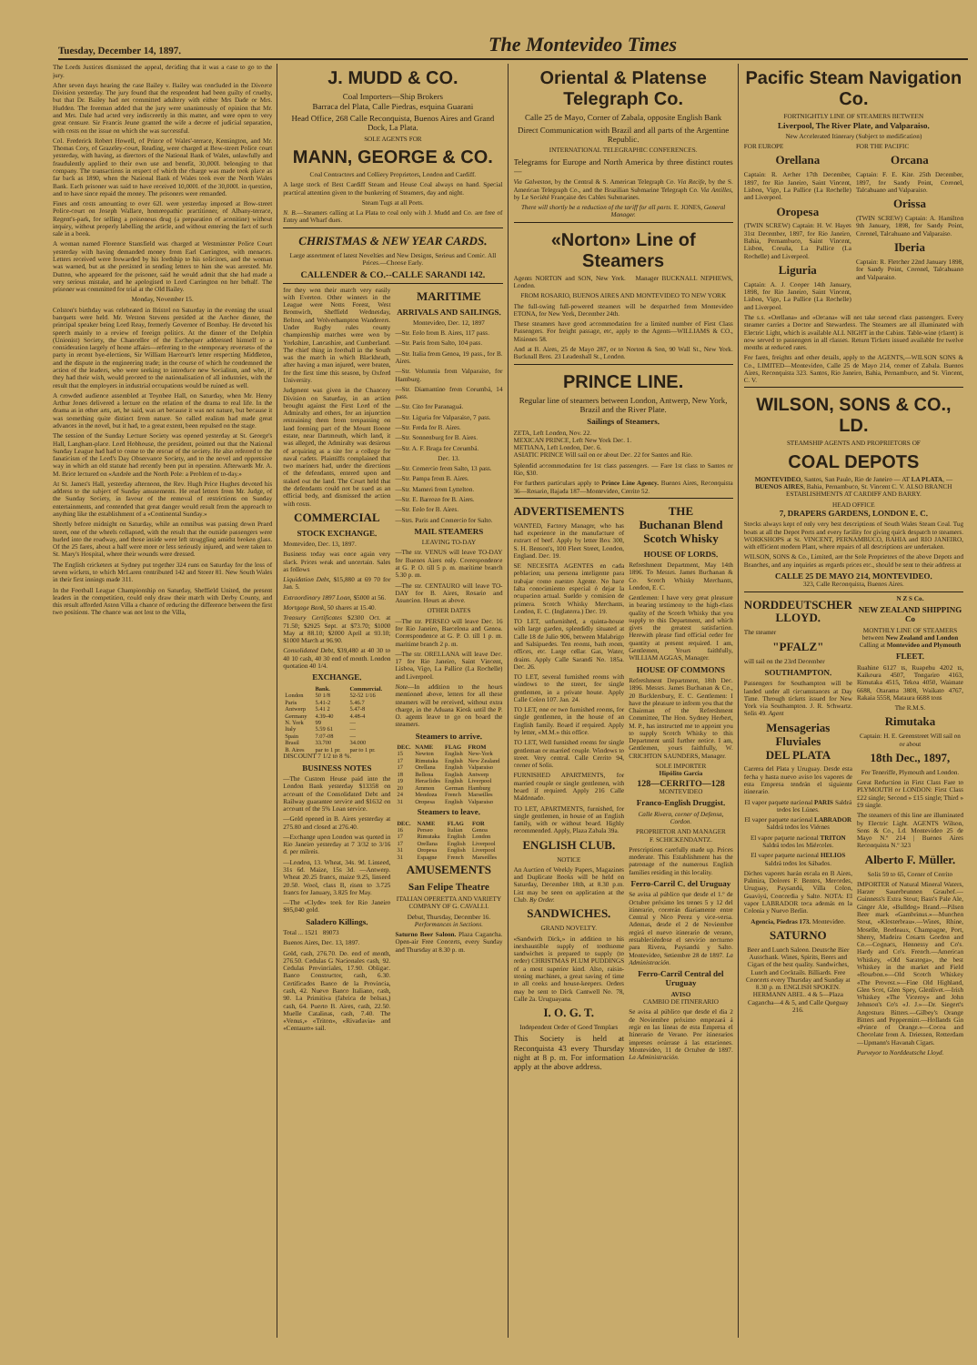Tuesday, December 14, 1897. The Montevideo Times
The Lords Justices dismissed the appeal, deciding that it was a case to go to the jury.
After seven days hearing the case Bailey v. Bailey was concluded in the Divorce Division yesterday. The jury found that the respondent had been guilty of cruelty, but that Dr. Bailey had not committed adultery with either Mrs Dade or Mrs. Hudden. The foreman added that the jury were unanimously of opinion that Mr. and Mrs. Dale had acted very indiscreetly in this matter, and were open to very great censure. Sir Francis Jeune granted the wife a decree of judicial separation, with costs on the issue on which she was successful.
Col. Frederick Robert Howell, of Prince of Wales'-terrace, Kensington, and Mr. Thomas Cory, of Grazeley-court, Reading, were charged at Bow-street Police court yesterday, with having, as directors of the National Bank of Wales, unlawfully and fraudulently applied to their own use and benefit, 30,000l. belonging to that company. The transactions in respect of which the charge was made took place as far back as 1890, when the National Bank of Wales took over the North Wales Bank. Each prisoner was said to have received 10,000l. of the 30,000l. in question, and to have since repaid the money. The prisoners were remanded.
Fines and costs amounting to over 62l. were yesterday imposed at Bow-street Police-court on Joseph Wallace, homœopathic practitioner, of Albany-terrace, Regent's-park, for selling a poisonous drug (a preparation of aconitine) without inquiry, without properly labelling the article, and without entering the fact of such sale in a book.
A woman named Florence Stansfield was charged at Westminster Police Court yesterday with having demanded money from Earl Carrington, with menaces. Letters received were forwarded by his lordship to his solicitors, and the woman was warned, but as she persisted in sending letters to him she was arrested. Mr. Dutton, who appeared for the prisoner, said he would admit that she had made a very serious mistake, and he apologised to Lord Carrington on her behalf. The prisoner was committed for trial at the Old Bailey.
Monday, November 15.
Colston's birthday was celebrated in Bristol on Saturday in the evening the usual banquets were held. Mr. Weston Stevens presided at the Anchor dinner, the principal speaker being Lord Reay, formerly Governor of Bombay. He devoted his speech mainly to a review of foreign politics. At the dinner of the Dolphin (Unionist) Society, the Chancellor of the Exchequer addressed himself to a consideration largely of home affairs—referring to the «temporary reverses» of the party in recent bye-elections, Sir William Harcourt's letter respecting Middleton, and the dispute in the engineering trade; in the course of which he condemned the action of the leaders, who were seeking to introduce new Socialism, and who, if they had their wish, would proceed to the nationalisation of all industries, with the result that the employers in industrial occupations would be ruined as well.
A crowded audience assembled at Toynbee Hall, on Saturday, when Mr. Henry Arthur Jones delivered a lecture on the relation of the drama to real life. In the drama as in other arts, art, he said, was art because it was not nature, but because it was something quite distinct from nature. So called realism had made great advances in the novel, but it had, to a great extent, been repulsed on the stage.
The session of the Sunday Lecture Society was opened yesterday at St. George's Hall, Langham-place. Lord Hobhouse, the president, pointed out that the National Sunday League had had to come to the rescue of the society. He also referred to the fanaticism of the Lord's Day Observance Society, and to the novel and oppressive way in which an old statute had recently been put in operation. Afterwards Mr. A. M. Brice lectured on «Andrée and the North Pole: a Problem of to-day.»
At St. James's Hall, yesterday afternoon, the Rev. Hugh Price Hughes devoted his address to the subject of Sunday amusements. He read letters from Mr. Judge, of the Sunday Society, in favour of the removal of restrictions on Sunday entertainments, and contended that great danger would result from the approach to anything like the establishment of a «Continental Sunday.»
Shortly before midnight on Saturday, while an omnibus was passing down Praed street, one of the wheels collapsed, with the result that the outside passengers were hurled into the roadway, and those inside were left struggling amidst broken glass. Of the 25 fares, about a half were more or less seriously injured, and were taken to St. Mary's Hospital, where their wounds were dressed.
The English cricketers at Sydney put together 324 runs on Saturday for the loss of seven wickets, to which McLaren contributed 142 and Storer 81. New South Wales in their first innings made 311.
In the Football League Championship on Saturday, Sheffield United, the present leaders in the competition, could only draw their match with Derby County, and this result afforded Aston Villa a chance of reducing the difference between the first two positions. The chance was not lost to the Villa,
J. MUDD & CO.
Coal Importers—Ship Brokers
Barraca del Plata, Calle Piedras, esquina Guarani
Head Office, 268 Calle Reconquista, Buenos Aires and Grand Dock, La Plata.
SOLE AGENTS FOR
MANN, GEORGE & CO.
Coal Contractors and Colliery Proprietors, London and Cardiff.
A large stock of Best Cardiff Steam and House Coal always on hand. Special practical attention given to the bunkering of Steamers, day and night.
Steam Tugs at all Ports.
N. B.—Steamers calling at La Plata to coal only with J. Mudd and Co. are free of Entry and Wharf dues.
CHRISTMAS & NEW YEAR CARDS.
Large assortment of latest Novelties and New Designs, Serious and Comic. All Prices.—Choose Early.
CALLENDER & CO.--CALLE SARANDI 142.
for they won their match very easily with Everton. Other winners in the League were Notts Forest, West Bromwich, Sheffield Wednesday, Bolton, and Wolverhampton Wanderers. Under Rugby rules county championship matches were won by Yorkshire, Lancashire, and Cumberland. The chief thing in football in the South was the match in which Blackheath, after having a man injured, were beaten, for the first time this season, by Oxford University.
Judgment was given in the Chancery Division on Saturday, in an action brought against the First Lord of the Admiralty and others, for an injunction restraining them from trespassing on land forming part of the Mount Boone estate, near Dartmouth, which land, it was alleged, the Admiralty was desirous of acquiring as a site for a college for naval cadets. Plaintiffs complained that two mariners had, under the directions of the defendants, entered upon and staked out the land. The Court held that the defendants could not be sued as an official body, and dismissed the action with costs.
COMMERCIAL
STOCK EXCHANGE.
Montevideo, Dec. 13, 1897.
Business today was once again very slack. Prices weak and uncertain. Sales as follows
Liquidation Debt, $15,880 at 69 70 for Jan. 5.
Extraordinary 1897 Loan, $5000 at 56.
Mortgage Bank, 50 shares at 15.40.
Treasury Certificates $2300 Oct. at 71.50; $2925 Sept. at $73.70; $1000 May at 88.10; $2000 April at 93.10; $1000 March at 96.90.
Consolidated Debt, $39,480 at 40 30 to 40 10 cash, 40 30 end of month. London quotation 40 1/4.
EXCHANGE.
| | Bank. | Commercial. |
| --- | --- | --- |
| London | 50 1/8 | 52-52 1/16 |
| Paris | 5.41-2 | 5.46.7 |
| Antwerp | 5.41 2 | 5.47-8 |
| Germany | 4.39-40 | 4.48-4 |
| N. York | 99 | — |
| Italy | 5.59 61 | — |
| Spain | 7.07-08 | — |
| Brasil | 33.700 | 34.000 |
| B. Aires | par to 1 pr. | par to 1 pr. |
DISCOUNT 7 1/2 to 8 %.
BUSINESS NOTES
—The Custom House paid into the London Bank yesterday $13358 on account of the Consolidated Debt and Railway guarantee service and $1632 on account of the 5% Loan service.
—Gold opened in B. Aires yesterday at 275.80 and closed at 276.40.
—Exchange upon London was quoted in Rio Janeiro yesterday at 7 3/32 to 3/16 d. per milreis.
—London, 13. Wheat, 34s. 9d. Linseed, 31s 6d. Maize, 15s 3d. —Antwerp. Wheat 20.25 francs, maize 9.25, linseed 20.50. Wool, class B, risen to 3.725 francs for January, 3.825 for May.
—The «Clyde» took for Rio Janeiro $95,040 gold.
Saladero Killings.
Total ... 1521 89073
Buenos Aires, Dec. 13, 1897.
Gold, cash, 276.70. Do. end of month, 276.50. Cedulas G Nacionales cash, 92. Cedulas Provinciales, 17.90. Obligac. Banco Constructor, cash, 6.30. Certificados Banco de la Provincia, cash, 42. Nuevo Banco Italiano, cash, 90. La Primitiva (fabrica de bolsas,) cash, 64. Puerto B. Aires, cash, 22.50. Muelle Catalinas, cash, 7.40. The «Venus,» «Triton», «Rivadavia» and «Centauro» sail.
MARITIME
ARRIVALS AND SAILINGS.
Montevideo, Dec. 12, 1897
—Str. Eolo from B. Aires, 117 pass.
—Str. Paris from Salto, 104 pass.
—Str. Italia from Genoa, 19 pass., for B. Aires.
—Str. Volumnia from Valparaiso, for Hamburg.
—Str. Diamantino from Corumbá, 14 pass.
—Str. Cito for Paranaguá.
—Str. Liguria for Valparaiso, 7 pass.
—Str. Freda for B. Aires.
—Str. Sonnenburg for B. Aires.
—Str. A. F. Braga for Corumbá.
Dec. 13.
—Str. Comercio from Salto, 13 pass.
—Str. Pampa from B. Aires.
—Str. Mameri from Lyttelton.
—Str. E. Barrozo for B. Aires.
—Str. Eolo for B. Aires.
—Strs. Paris and Comercio for Salto.
MAIL STEAMERS
LEAVING TO-DAY
—The str. VENUS will leave TO-DAY for Buenos Aires only. Correspondence at G. P. O. till 5 p. m. maritime branch 5.30 p. m.
—The str. CENTAURO will leave TO-DAY for B. Aires, Rosario and Asuncion. Hours as above.
OTHER DATES
—The str. PERSEO will leave Dec. 16 for Rio Janeiro, Barcelona and Genoa. Correspondence at G. P. O. till 1 p. m. maritime branch 2 p. m.
—The str. ORELLANA will leave Dec. 17 for Rio Janeiro, Saint Vincent, Lisboa, Vigo, La Pallice (La Rochelle) and Liverpool.
Note—In addition to the hours mentioned above, letters for all these steamers will be received, without extra charge, in the Aduana Kiosk until the P. O. agents leave to go on board the steamers.
Steamers to arrive.
| DEC. | NAME | FLAG | FROM |
| --- | --- | --- | --- |
| 15 | Newton | English | New-York |
| 17 | Rimutaka | English | New Zealand |
| 17 | Orellana | English | Valparaiso |
| 18 | Bellona | English | Antwerp |
| 19 | Heraclides | English | Liverpool |
| 20 | Ammon | German | Hamburg |
| 24 | Mendoza | French | Marseilles |
| 31 | Oropesa | English | Valparaiso |
Steamers to leave.
| DEC. | NAME | FLAG | FOR |
| --- | --- | --- | --- |
| 16 | Perseo | Italian | Genoa |
| 17 | Rimutaka | English | London |
| 17 | Orellana | English | Liverpool |
| 31 | Oropesa | English | Liverpool |
| 31 | Espagne | French | Marseilles |
AMUSEMENTS
San Felipe Theatre
ITALIAN OPERETTA AND VARIETY COMPANY OF G. CAVALLI.
Debut, Thursday, December 16. Performances in Sections.
Saturno Beer Saloon. Plaza Cagancha. Open-air Free Concerts, every Sunday and Thursday at 8.30 p. m.
Oriental & Platense Telegraph Co.
Calle 25 de Mayo, Corner of Zabala, opposite English Bank
Direct Communication with Brazil and all parts of the Argentine Republic.
INTERNATIONAL TELEGRAPHIC CONFERENCES.
Telegrams for Europe and North America by three distinct routes —
Via Galveston, by the Central & S. American Telegraph Co. Via Recife, by the S. American Telegraph Co., and the Brazilian Submarine Telegraph Co. Via Antilles, by Le Société Française des Cables Submarines.
There will shortly be a reduction of the tariff for all parts. E. JONES, General Manager.
«Norton» Line of Steamers
Agents NORTON and SON, New York. Manager BUCKNALL NEPHEWS, London.
FROM ROSARIO, BUENOS AIRES AND MONTEVIDEO TO NEW YORK
The full-swing full-powered steamers will be despatched from Montevideo ETONA, for New York, December 24th.
These steamers have good accommodation for a limited number of First Class Passengers. For freight passage, etc, apply to the Agents—WILLIAMS & CO., Misiones 58.
And at B. Aires, 25 de Mayo 287, or to Norton & Son, 90 Wall St., New York. Bucknall Bros. 23 Leadenhall St., London.
PRINCE LINE.
Regular line of steamers between London, Antwerp, New York, Brazil and the River Plate.
Sailings of Steamers.
ZETA, Left London, Nov. 22.
MEXICAN PRINCE, Left New York Dec. 1.
METIANA, Left London, Dec. 6.
ASIATIC PRINCE Will sail on or about Dec. 22 for Santos and Rio.
Splendid accommodation for 1st class passengers. — Fare 1st class to Santos or Rio, $30.
For furthers particulars apply to Prince Line Agency. Buenos Aires, Reconquista 36—Rosario, Bajada 187—Montevideo, Cerrito 52.
ADVERTISEMENTS
WANTED, Factory Manager, who has had experience in the manufacture of extract of beef. Apply by letter Box 300, S. H. Benson's, 100 Fleet Street, London, England. Dec. 19.
SE NECESITA AGENTES en cada poblacion; una persona inteligente para trabajar como nuestro Agente. No hace falta conocimiento especial ó dejar la ocupacion actual. Sueldo y comision de primera. Scotch Whisky Merchants, London, E. C. (Inglaterra.) Dec. 19.
TO LET, unfurnished, a quinta-house with large garden, splendidly situated at Calle 18 de Julio 906, between Malabrigo and Salsipuedes. Ten rooms, bath room, offices, etc. Large cellar. Gas, Water, drains. Apply Calle Sarandí No. 185a. Dec. 26.
TO LET, several furnished rooms with windows to the street, for single gentlemen, in a private house. Apply Calle Colon 107. Jan. 24.
TO LET, one or two furnished rooms, for single gentlemen, in the house of an English family. Board if required. Apply by letter, «M.M.» this office.
TO LET, Well furnished rooms for single gentleman or married couple. Windows to street. Very central. Calle Cerrito 94, corner of Solis.
FURNISHED APARTMENTS, for married couple or single gentlemen, with board if required. Apply 216 Calle Maldonado.
TO LET, APARTMENTS, furnished, for single gentlemen, in house of an English family, with or without board. Highly recommended. Apply, Plaza Zabala 39a.
ENGLISH CLUB.
NOTICE
An Auction of Weekly Papers, Magazines and Duplicate Books will be held on Saturday, December 18th, at 8.30 p.m. List may be seen on application at the Club. By Order.
SANDWICHES.
GRAND NOVELTY.
«Sandwich Dick,» in addition to his inexhaustible supply of toothsome sandwiches is prepared to supply (to order) CHRISTMAS PLUM PUDDINGS of a most superior kind. Also, raisin-stoning machines, a great saving of time to all cooks and house-keepers. Orders may be sent to Dick Cantwell No. 78, Calle 2a. Uruguayana.
I. O. G. T.
Independent Order of Good Templars
This Society is held at Reconquista 43 every Thursday night at 8 p. m. For information apply at the above address.
THE
Buchanan Blend
Scotch Whisky
HOUSE OF LORDS.
Refreshment Department, May 14th 1896. To Messrs. James Buchanan & Co. Scotch Whisky Merchants, London, E. C.
Gentlemen: I have very great pleasure in bearing testimony to the high-class quality of the Scotch Whisky that you supply to this Department, and which gives the greatest satisfaction. Herewith please find official order for quantity at present required. I am, Gentlemen, Yours faithfully, WILLIAM AGGAS, Manager.
HOUSE OF COMMONS
Refreshment Department, 18th Dec. 1896. Messrs. James Buchanan & Co., 20 Bucklersbury, E. C. Gentlemen: I have the pleasure to inform you that the Chairman of the Refreshment Committee, The Hon. Sydney Herbert, M. P., has instructed me to appoint you to supply Scotch Whisky to this Department until further notice. I am, Gentlemen, yours faithfully, W. CRICHTON SAUNDERS, Manager.
SOLE IMPORTER
Hipólito Garcia
128—CERRITO—128
MONTEVIDEO
Franco-English Druggist.
Calle Rivera, corner of Defensa, Cordon.
PROPRIETOR AND MANAGER
F. SCHICKENDANTZ.
Prescriptions carefully made up. Prices moderate. This Establishment has the patronage of the numerous English families residing in this locality.
Ferro-Carril C. del Uruguay
Se avisa al público que desde el 1.º de Octubre próximo los trenes 5 y 12 del itinerario, correrán diariamente entre Central y Nico Perez y vice-versa. Ademas, desde el 2 de Noviembre regirá el nuevo itinerario de verano, restableciéndose el servicio nocturno para Rivera, Paysandú y Salto. Montevideo, Setiembre 28 de 1897. La Administración.
Ferro-Carril Central del Uruguay
AVISO
CAMBIO DE ITINERARIO
Se avisa al público que desde el dia 2 de Noviembre próximo empezará á regir en las líneas de esta Empresa el Itinerario de Verano. Por itinerarios impresos ocúrrase á las estaciones. Montevideo, 11 de Octubre de 1897. La Administración.
Pacific Steam Navigation Co.
FORTNIGHTLY LINE OF STEAMERS BETWEEN
Liverpool, The River Plate, and Valparaiso.
New Accelerated Itinerary (Subject to modification)
FOR EUROPE
Orellana
Captain: R. Archer 17th December, 1897, for Rio Janeiro, Saint Vincent, Lisbon, Vigo, La Pallice (La Rochelle) and Liverpool.
Oropesa
(TWIN SCREW) Captain: H. W. Hayes 31st December, 1897, for Rio Janeiro, Bahia, Pernambuco, Saint Vincent, Lisbon, Coruña, La Pallice (La Rochelle) and Liverpool.
Liguria
Captain: A. J. Cooper 14th January, 1898, for Rio Janeiro, Saint Vincent, Lisbon, Vigo, La Pallice (La Rochelle) and Liverpool.
FOR THE PACIFIC
Orcana
Captain: F. E. Kite. 25th December, 1897, for Sandy Point, Coronel, Talcahuano and Valparaiso.
Orissa
(TWIN SCREW) Captain: A. Hamilton 9th January, 1898, for Sandy Point, Coronel, Talcahuano and Valparaiso.
Iberia
Captain: R. Fletcher 22nd January 1898, for Sandy Point, Coronel, Talcahuano and Valparaiso.
The s.s. «Orellana» and «Orcana» will not take second class passengers. Every steamer carries a Doctor and Stewardess. The Steamers are all illuminated with Electric Light, which is available ALL NIGHT in the Cabins. Table-wine (claret) is now served to passengers in all classes. Return Tickets issued available for twelve months at reduced rates.
For fares, freights and other details, apply to the AGENTS,—WILSON SONS & Co., LIMITED—Montevideo, Calle 25 de Mayo 214, corner of Zabala. Buenos Aires, Reconquista 323. Santos, Rio Janeiro, Bahia, Pernambuco, and St. Vincent, C. V.
WILSON, SONS & CO., LD.
STEAMSHIP AGENTS AND PROPRIETORS OF
COAL DEPOTS
MONTEVIDEO, Santos, San Paulo, Rio de Janeiro — AT LA PLATA, — BUENOS AIRES, Bahia, Pernambuco, St. Vincent C. V. ALSO BRANCH ESTABLISHMENTS AT CARDIFF AND BARRY.
HEAD OFFICE
7, DRAPERS GARDENS, LONDON E. C.
Stocks always kept of only very best descriptions of South Wales Steam Coal. Tug boats at all the Depot Ports and every facility for giving quick despatch to steamers. WORKSHOPS at St. VINCENT, PERNAMBUCO, BAHIA and RIO JANEIRO, with efficient modern Plant, where repairs of all descriptions are undertaken.
WILSON, SONS & Co., Limited, are the Sole Proprietors of the above Depots and Branches, and any inquiries as regards prices etc., should be sent to their address at
CALLE 25 DE MAYO 214, MONTEVIDEO.
323, Calle Reconquista, Buenos Aires.
NORDDEUTSCHER LLOYD.
The steamer
"PFALZ"
will sail on the 23rd December
SOUTHAMPTON.
Passengers for Southampton will be landed under all circumstances at Day Time. Through tickets issued for New York via Southampton. J. R. Schwartz. Solis 49. Agent
Mensagerias Fluviales
DEL PLATA
Carrera del Plata y Uruguay. Desde esta fecha y hasta nuevo aviso los vapores de esta Empresa tendrán el siguiente itinerario.
El vapor paquete nacional PARIS Saldrá todos los Lúnes.
El vapor paquete nacional LABRADOR Saldrá todos los Viérnes
El vapor paquete nacional TRITON Saldrá todos los Miércoles.
El vapor paquete nacional HELIOS Saldrá todos los Sábados.
Dichos vapores harán escala en B Aires, Palmira, Dolores F. Bentos, Mercedes, Uruguay, Paysandú, Villa Colon, Guaviyú, Concordia y Salto. NOTA: El vapor LABRADOR toca además en la Colonia y Nuevo Berlin.
Agencia, Piedras 173. Montevideo.
SATURNO
Beer and Lunch Saloon. Deutsche Bier Ausschank. Wines, Spirits, Beers and Cigars of the best quality. Sandwiches, Lunch and Cocktails. Billiards. Free Concerts every Thursday and Sunday at 8.30 p. m. ENGLISH SPOKEN. HERMANN ABEL. 4 & 5—Plaza Cagancha—4 & 5, and Calle Queguay 216.
N Z S Co.
NEW ZEALAND SHIPPING Co
MONTHLY LINE OF STEAMERS between New Zealand and London Calling at Montevideo and Plymouth
FLEET.
Ruahine 6127 ts, Ruapehu 4202 ts, Kaikoura 4507, Tongariro 4163, Rimutaka 4515, Tekoa 4050, Waimate 6688, Otarama 3808, Waikato 4767, Rakaia 5558, Mataura 6688 tons
The R.M.S.
Rimutaka
Captain: H. E. Greenstreet Will sail on or about
18th Dec., 1897,
For Teneriffe, Plymouth and London.
Great Reduction in First Class Fare to PLYMOUTH or LONDON: First Class £22 single; Second » £15 single; Third » £9 single.
The steamers of this line are illuminated by Electric Light. AGENTS Wilson, Sons & Co., Ld. Montevideo 25 de Mayo N.º 214 | Buenos Aires Reconquista N.º 323
Alberto F. Müller.
Solis 59 to 65, Corner of Cerrito
IMPORTER of Natural Mineral Waters, Harzer Sauerbrunnen Graubof.—Guinness's Extra Stout; Bass's Pale Ale, Ginger Ale, «Bulldog» Brand.—Pilsen Beer mark «Gambrinus.»—Munchen Stout, «Klosterbrau».—Wines, Rhine, Moselle, Bordeaux, Champagne, Port, Sherry, Madeira Cosarts Gordon and Co.—Cognacs, Hennessy and Co's. Hardy and Co's. French.—American Whiskey, «Old Saratoga», the best Whiskey in the market and Field «Bourbon.»—Old Scotch Whiskey «The Provost.»—Fine Old Highland, Glen Scot, Glen Spey, Glenlivet.—Irish Whiskey «The Viceroy» and John Johnson's Co's «J. J.»—Dr. Siegert's Angostura Bitters.—Gilbey's Orange Bitters and Peppermint.—Hollands Gin «Prince of Orange.»—Cocoa and Chocolate from A. Driessen, Rotterdam—Upmann's Havanah Cigars.
Purveyor to Norddeutsche Lloyd.